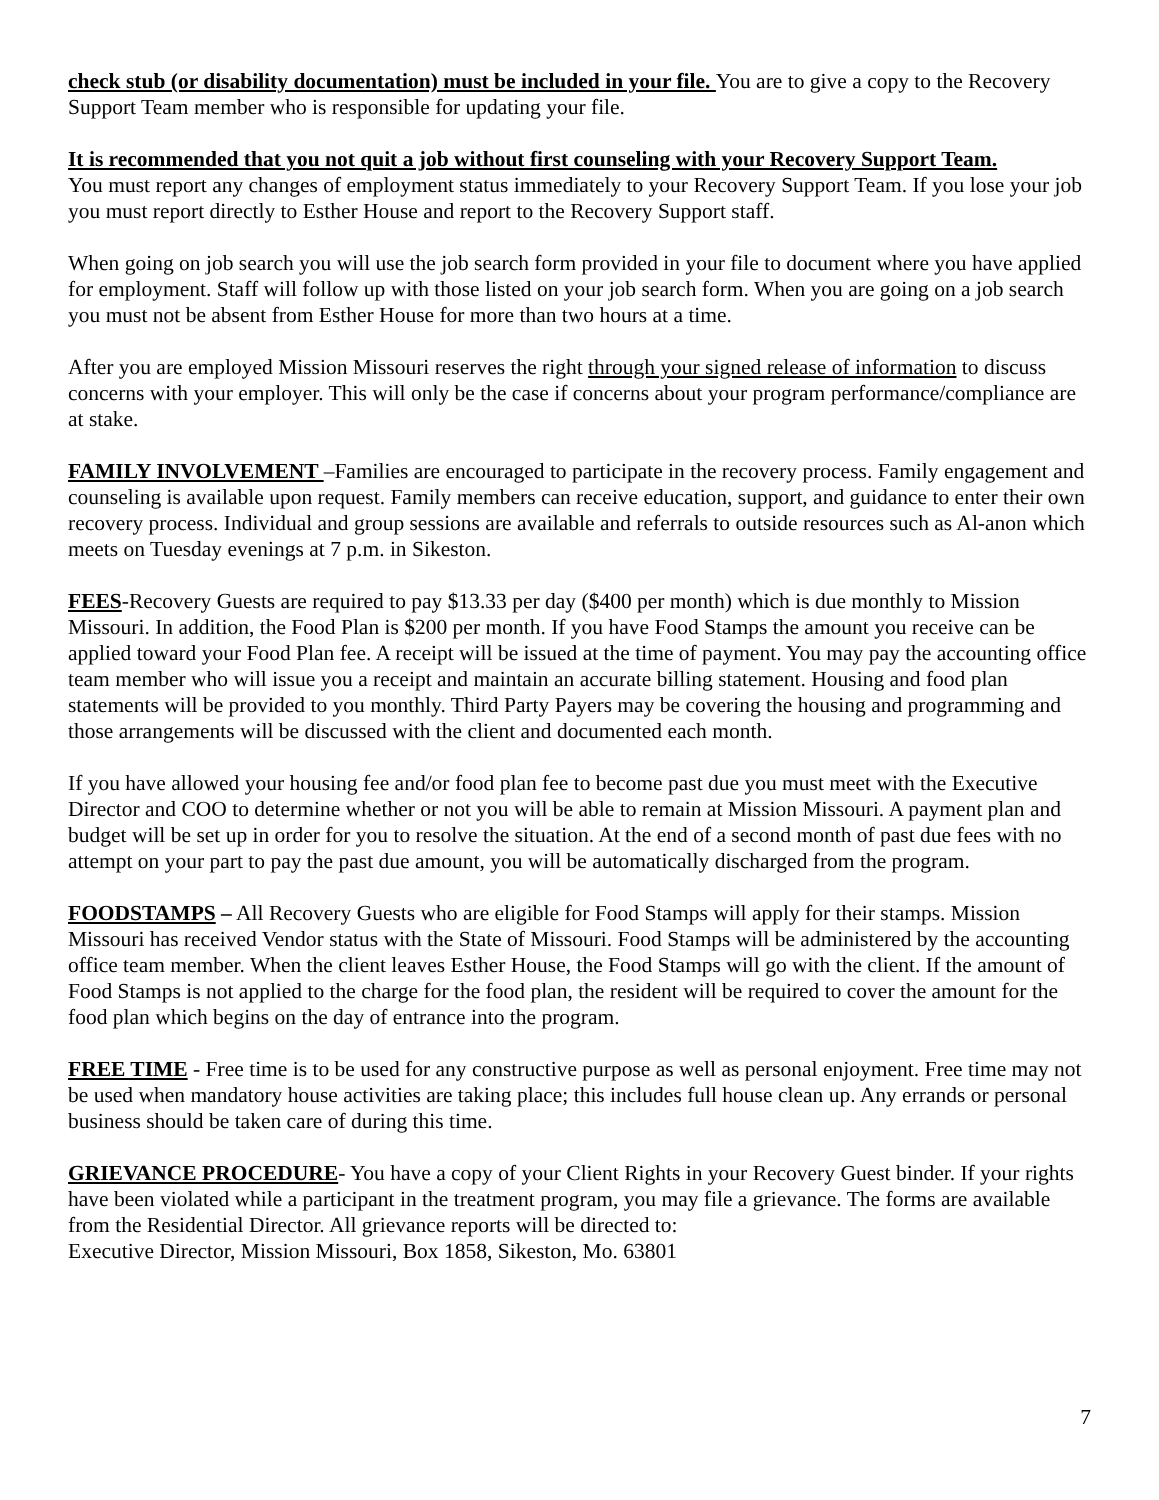check stub (or disability documentation) must be included in your file. You are to give a copy to the Recovery Support Team member who is responsible for updating your file.
It is recommended that you not quit a job without first counseling with your Recovery Support Team.
You must report any changes of employment status immediately to your Recovery Support Team. If you lose your job you must report directly to Esther House and report to the Recovery Support staff.
When going on job search you will use the job search form provided in your file to document where you have applied for employment. Staff will follow up with those listed on your job search form. When you are going on a job search you must not be absent from Esther House for more than two hours at a time.
After you are employed Mission Missouri reserves the right through your signed release of information to discuss concerns with your employer. This will only be the case if concerns about your program performance/compliance are at stake.
FAMILY INVOLVEMENT –Families are encouraged to participate in the recovery process. Family engagement and counseling is available upon request. Family members can receive education, support, and guidance to enter their own recovery process. Individual and group sessions are available and referrals to outside resources such as Al-anon which meets on Tuesday evenings at 7 p.m. in Sikeston.
FEES-Recovery Guests are required to pay $13.33 per day ($400 per month) which is due monthly to Mission Missouri. In addition, the Food Plan is $200 per month. If you have Food Stamps the amount you receive can be applied toward your Food Plan fee. A receipt will be issued at the time of payment. You may pay the accounting office team member who will issue you a receipt and maintain an accurate billing statement. Housing and food plan statements will be provided to you monthly. Third Party Payers may be covering the housing and programming and those arrangements will be discussed with the client and documented each month.
If you have allowed your housing fee and/or food plan fee to become past due you must meet with the Executive Director and COO to determine whether or not you will be able to remain at Mission Missouri. A payment plan and budget will be set up in order for you to resolve the situation. At the end of a second month of past due fees with no attempt on your part to pay the past due amount, you will be automatically discharged from the program.
FOODSTAMPS – All Recovery Guests who are eligible for Food Stamps will apply for their stamps. Mission Missouri has received Vendor status with the State of Missouri. Food Stamps will be administered by the accounting office team member. When the client leaves Esther House, the Food Stamps will go with the client. If the amount of Food Stamps is not applied to the charge for the food plan, the resident will be required to cover the amount for the food plan which begins on the day of entrance into the program.
FREE TIME - Free time is to be used for any constructive purpose as well as personal enjoyment. Free time may not be used when mandatory house activities are taking place; this includes full house clean up. Any errands or personal business should be taken care of during this time.
GRIEVANCE PROCEDURE- You have a copy of your Client Rights in your Recovery Guest binder. If your rights have been violated while a participant in the treatment program, you may file a grievance. The forms are available from the Residential Director. All grievance reports will be directed to:
Executive Director, Mission Missouri, Box 1858, Sikeston, Mo. 63801
7